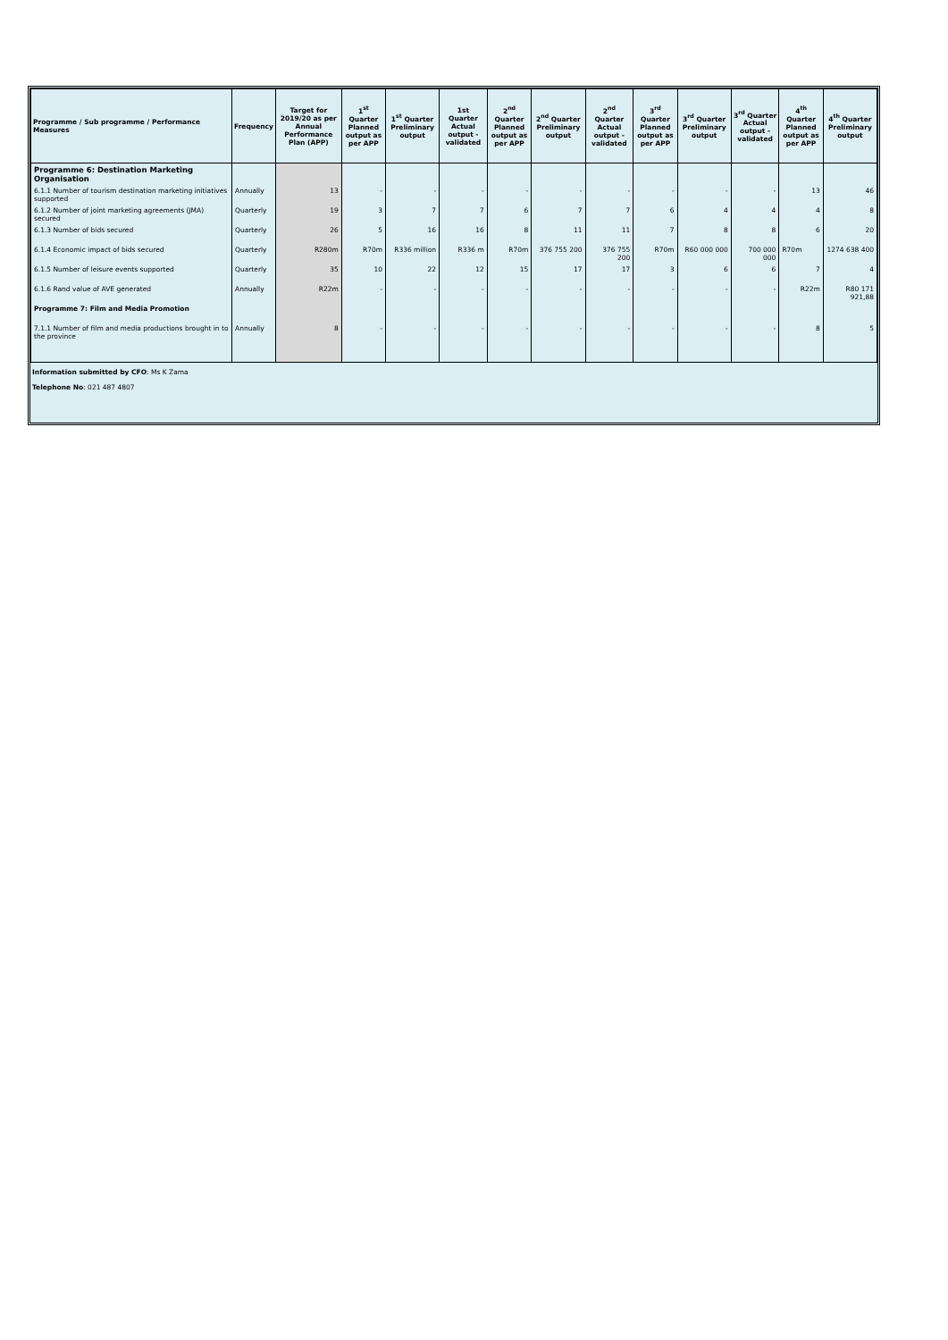| Programme / Sub programme / Performance Measures | Frequency | Target for 2019/20 as per Annual Performance Plan (APP) | 1<sup>st</sup> Quarter Planned output as per APP | 1<sup>st</sup> Quarter Preliminary output | 1st Quarter Actual output - validated | 2<sup>nd</sup> Quarter Planned output as per APP | 2<sup>nd</sup> Quarter Preliminary output | 2<sup>nd</sup> Quarter Actual output - validated | 3<sup>rd</sup> Quarter Planned output as per APP | 3<sup>rd</sup> Quarter Preliminary output | 3<sup>rd</sup> Quarter Actual output - validated | 4<sup>th</sup> Quarter Planned output as per APP | 4<sup>th</sup> Quarter Preliminary output |
| --- | --- | --- | --- | --- | --- | --- | --- | --- | --- | --- | --- | --- | --- |
| Programme 6: Destination Marketing Organisation | | | | | | | | | | | | | |
| 6.1.1 Number of tourism destination marketing initiatives supported | Annually | 13 | - | - | - | - | - | - | - | - | - | 13 | 46 |
| 6.1.2 Number of joint marketing agreements (JMA) secured | Quarterly | 19 | 3 | 7 | 7 | 6 | 7 | 7 | 6 | 4 | 4 | 4 | 8 |
| 6.1.3 Number of bids secured | Quarterly | 26 | 5 | 16 | 16 | 8 | 11 | 11 | 7 | 8 | 8 | 6 | 20 |
| 6.1.4 Economic impact of bids secured | Quarterly | R280m | R70m | R336 million | R336 m | R70m | 376 755 200 | 376 755 200 | R70m | R60 000 000 | 700 000 000 | R70m | 1274 638 400 |
| 6.1.5 Number of leisure events supported | Quarterly | 35 | 10 | 22 | 12 | 15 | 17 | 17 | 3 | 6 | 6 | 7 | 4 |
| 6.1.6 Rand value of AVE generated | Annually | R22m | - | - | - | - | - | - | - | - | - | R22m | R80 171 921,88 |
| Programme 7: Film and Media Promotion | | | | | | | | | | | | | |
| 7.1.1 Number of film and media productions brought in to the province | Annually | 8 | - | - | - | - | - | - | - | - | - | 8 | 5 |
Information submitted by CFO: Ms K Zama
Telephone No: 021 487 4807